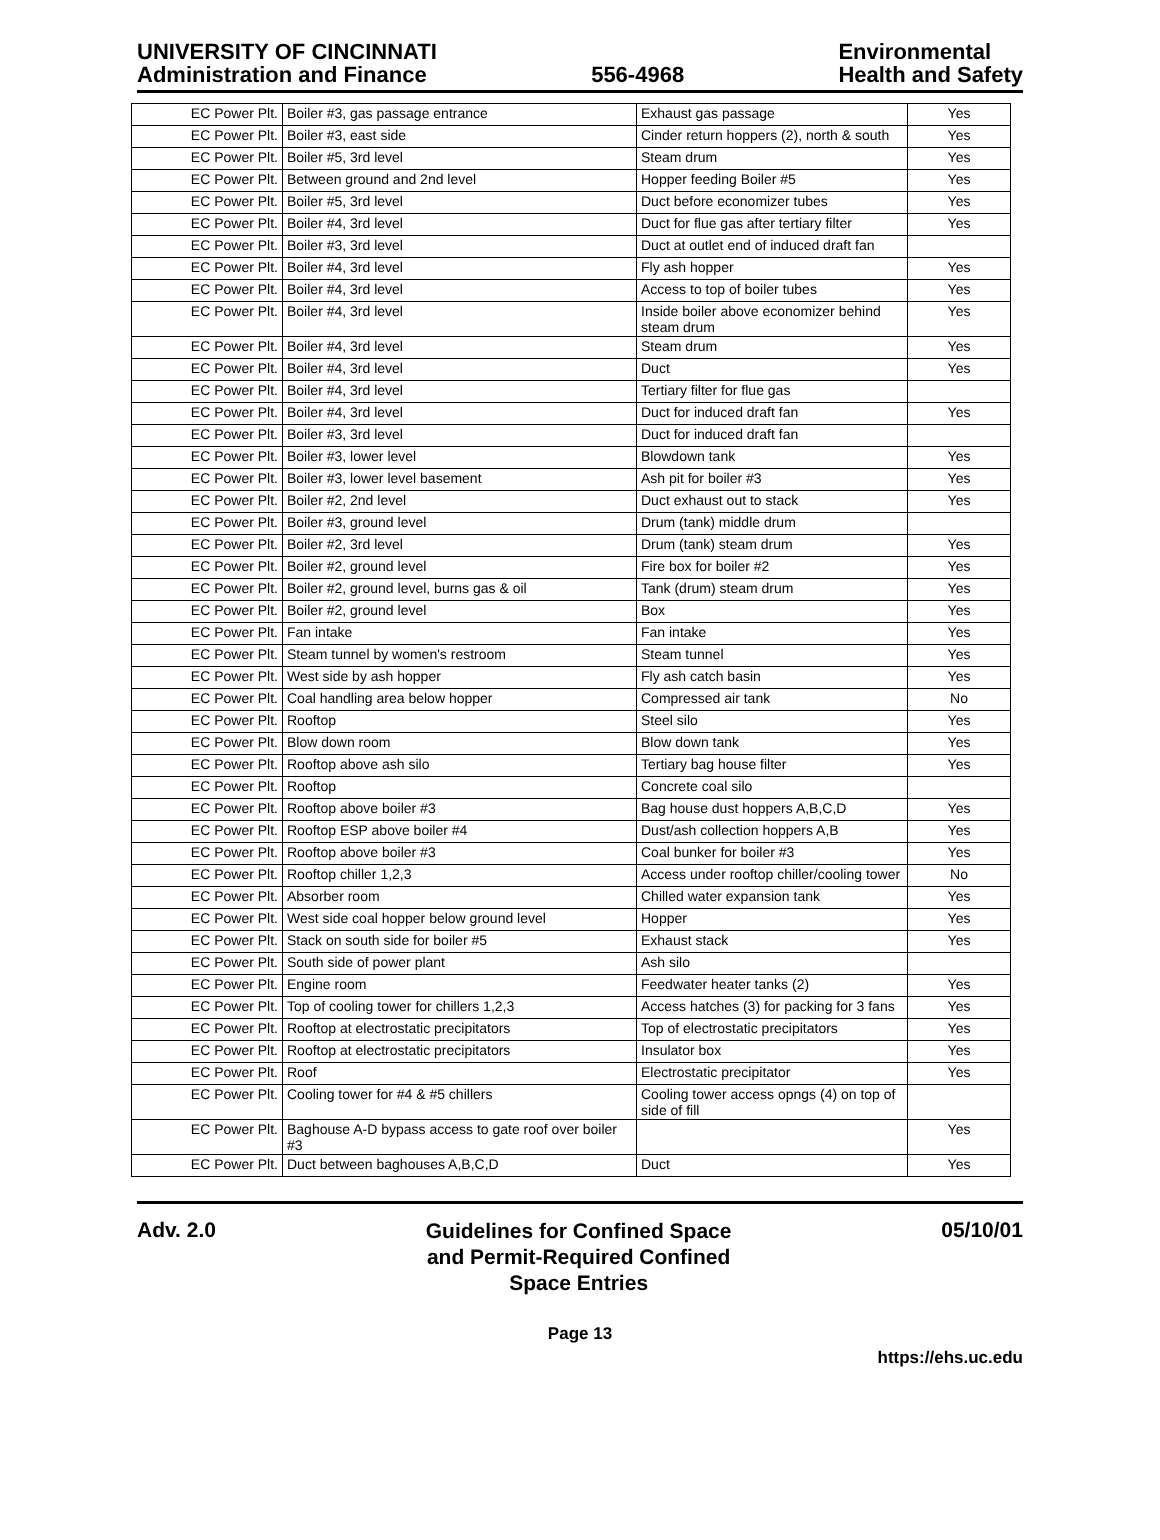UNIVERSITY OF CINCINNATI
Administration and Finance
556-4968
Environmental
Health and Safety
| EC Power Plt. | Boiler #3, gas passage entrance | Exhaust gas passage | Yes |
| EC Power Plt. | Boiler #3, east side | Cinder return hoppers (2), north & south | Yes |
| EC Power Plt. | Boiler #5, 3rd level | Steam drum | Yes |
| EC Power Plt. | Between ground and 2nd level | Hopper feeding Boiler #5 | Yes |
| EC Power Plt. | Boiler #5, 3rd level | Duct before economizer tubes | Yes |
| EC Power Plt. | Boiler #4, 3rd level | Duct for flue gas after tertiary filter | Yes |
| EC Power Plt. | Boiler #3, 3rd level | Duct at outlet end of induced draft fan | |
| EC Power Plt. | Boiler #4, 3rd level | Fly ash hopper | Yes |
| EC Power Plt. | Boiler #4, 3rd level | Access to top of boiler tubes | Yes |
| EC Power Plt. | Boiler #4, 3rd level | Inside boiler above economizer behind steam drum | Yes |
| EC Power Plt. | Boiler #4, 3rd level | Steam drum | Yes |
| EC Power Plt. | Boiler #4, 3rd level | Duct | Yes |
| EC Power Plt. | Boiler #4, 3rd level | Tertiary filter for flue gas | |
| EC Power Plt. | Boiler #4, 3rd level | Duct for induced draft fan | Yes |
| EC Power Plt. | Boiler #3, 3rd level | Duct for induced draft fan | |
| EC Power Plt. | Boiler #3, lower level | Blowdown tank | Yes |
| EC Power Plt. | Boiler #3, lower level basement | Ash pit for boiler #3 | Yes |
| EC Power Plt. | Boiler #2, 2nd level | Duct exhaust out to stack | Yes |
| EC Power Plt. | Boiler #3, ground level | Drum (tank) middle drum | |
| EC Power Plt. | Boiler #2, 3rd level | Drum (tank) steam drum | Yes |
| EC Power Plt. | Boiler #2, ground level | Fire box for boiler #2 | Yes |
| EC Power Plt. | Boiler #2, ground level, burns gas & oil | Tank (drum) steam drum | Yes |
| EC Power Plt. | Boiler #2, ground level | Box | Yes |
| EC Power Plt. | Fan intake | Fan intake | Yes |
| EC Power Plt. | Steam tunnel by women's restroom | Steam tunnel | Yes |
| EC Power Plt. | West side by ash hopper | Fly ash catch basin | Yes |
| EC Power Plt. | Coal handling area below hopper | Compressed air tank | No |
| EC Power Plt. | Rooftop | Steel silo | Yes |
| EC Power Plt. | Blow down room | Blow down tank | Yes |
| EC Power Plt. | Rooftop above ash silo | Tertiary bag house filter | Yes |
| EC Power Plt. | Rooftop | Concrete coal silo | |
| EC Power Plt. | Rooftop above boiler #3 | Bag house dust hoppers A,B,C,D | Yes |
| EC Power Plt. | Rooftop ESP above boiler #4 | Dust/ash collection hoppers A,B | Yes |
| EC Power Plt. | Rooftop above boiler #3 | Coal bunker for boiler #3 | Yes |
| EC Power Plt. | Rooftop chiller 1,2,3 | Access under rooftop chiller/cooling tower | No |
| EC Power Plt. | Absorber room | Chilled water expansion tank | Yes |
| EC Power Plt. | West side coal hopper below ground level | Hopper | Yes |
| EC Power Plt. | Stack on south side for boiler #5 | Exhaust stack | Yes |
| EC Power Plt. | South side of power plant | Ash silo | |
| EC Power Plt. | Engine room | Feedwater heater tanks (2) | Yes |
| EC Power Plt. | Top of cooling tower for chillers 1,2,3 | Access hatches (3) for packing for 3 fans | Yes |
| EC Power Plt. | Rooftop at electrostatic precipitators | Top of electrostatic precipitators | Yes |
| EC Power Plt. | Rooftop at electrostatic precipitators | Insulator box | Yes |
| EC Power Plt. | Roof | Electrostatic precipitator | Yes |
| EC Power Plt. | Cooling tower for #4 & #5 chillers | Cooling tower access opngs (4) on top of side of fill | |
| EC Power Plt. | Baghouse A-D bypass access to gate roof over boiler #3 | | Yes |
| EC Power Plt. | Duct between baghouses A,B,C,D | Duct | Yes |
Adv. 2.0
Guidelines for Confined Space
and Permit-Required Confined
Space Entries
05/10/01
Page 13
https://ehs.uc.edu